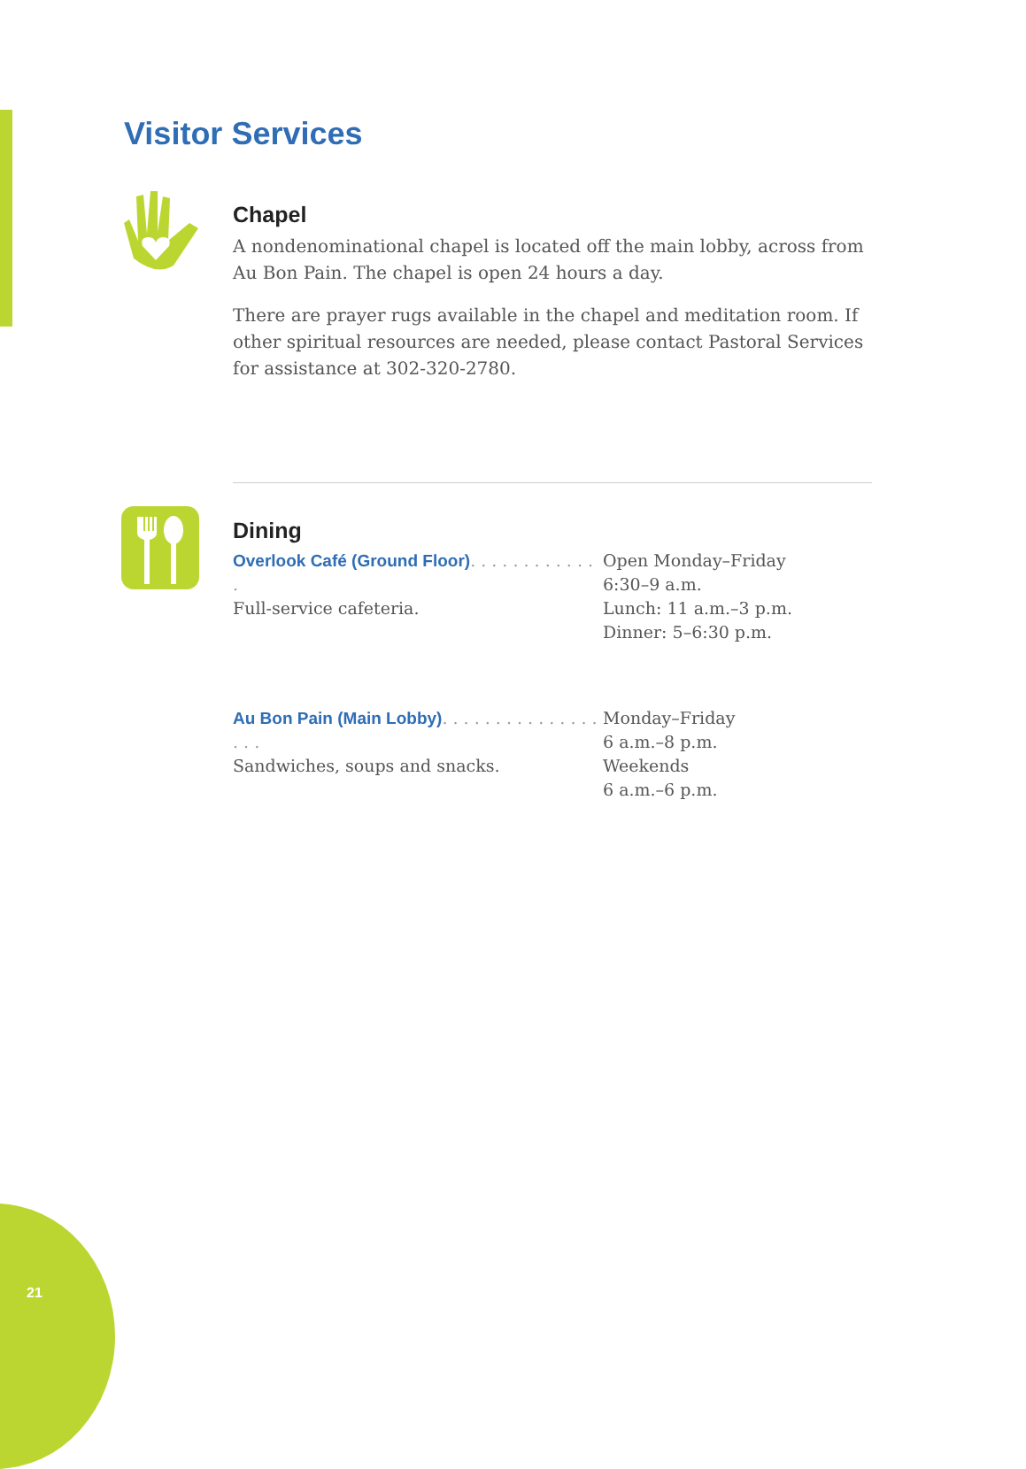Visitor Services
Chapel
A nondenominational chapel is located off the main lobby, across from Au Bon Pain. The chapel is open 24 hours a day.
There are prayer rugs available in the chapel and meditation room. If other spiritual resources are needed, please contact Pastoral Services for assistance at 302-320-2780.
Dining
Overlook Café (Ground Floor). . . . . . . . . . . . .
Full-service cafeteria.
Open Monday–Friday
6:30–9 a.m.
Lunch: 11 a.m.–3 p.m.
Dinner: 5–6:30 p.m.
Au Bon Pain (Main Lobby). . . . . . . . . . . . . . . . . .
Sandwiches, soups and snacks.
Monday–Friday
6 a.m.–8 p.m.
Weekends
6 a.m.–6 p.m.
21